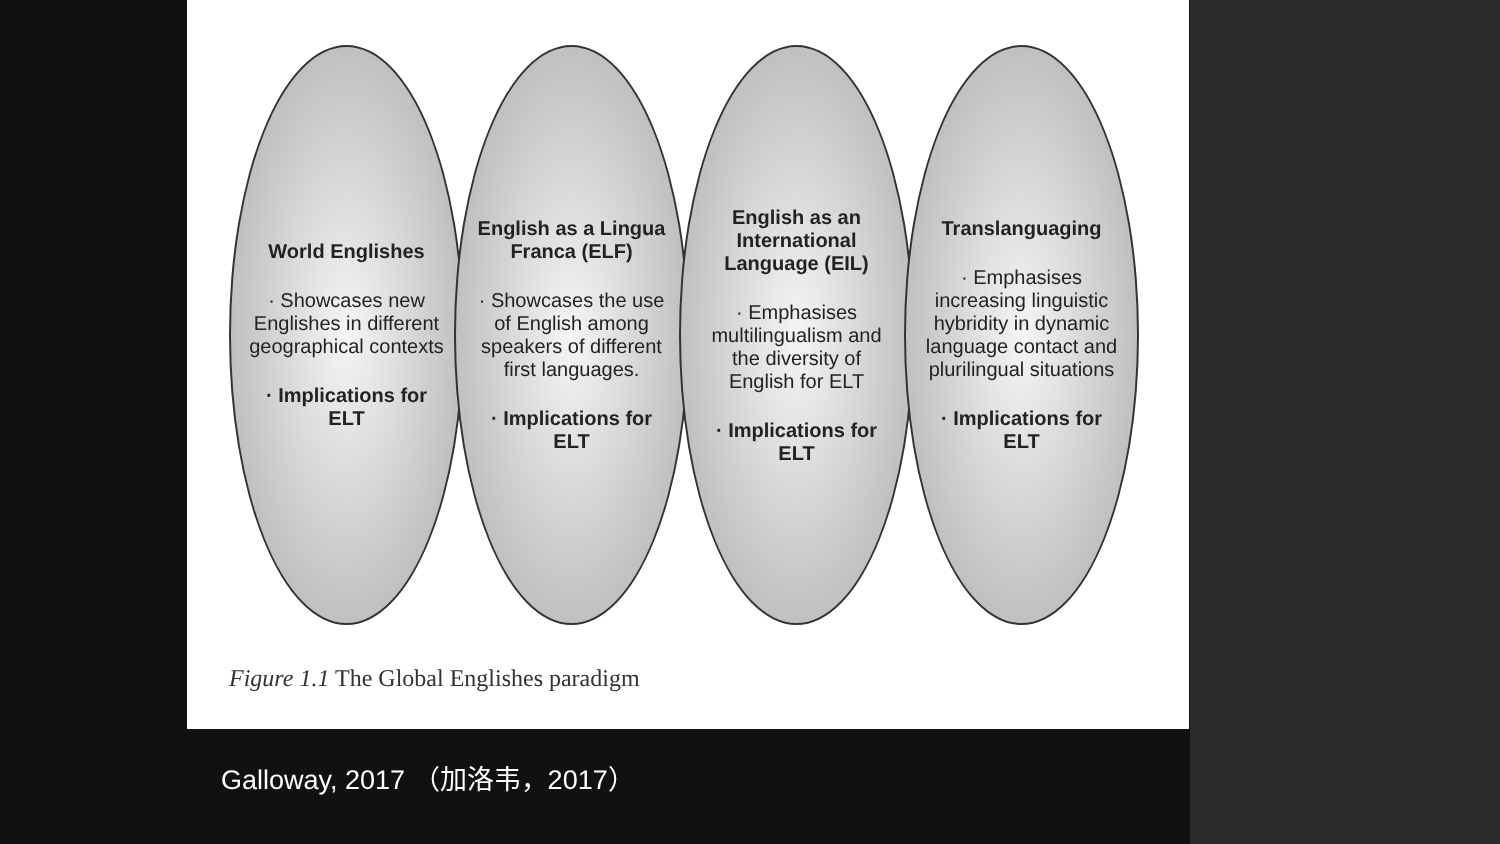World Englishes
· Showcases new Englishes in different geographical contexts
· Implications for ELT
English as a Lingua Franca (ELF)
· Showcases the use of English among speakers of different first languages.
· Implications for ELT
English as an International Language (EIL)
· Emphasises multilingualism and the diversity of English for ELT
· Implications for ELT
Translanguaging
· Emphasises increasing linguistic hybridity in dynamic language contact and plurilingual situations
· Implications for ELT
Figure 1.1 The Global Englishes paradigm
Galloway, 2017 （加洛韦，2017）